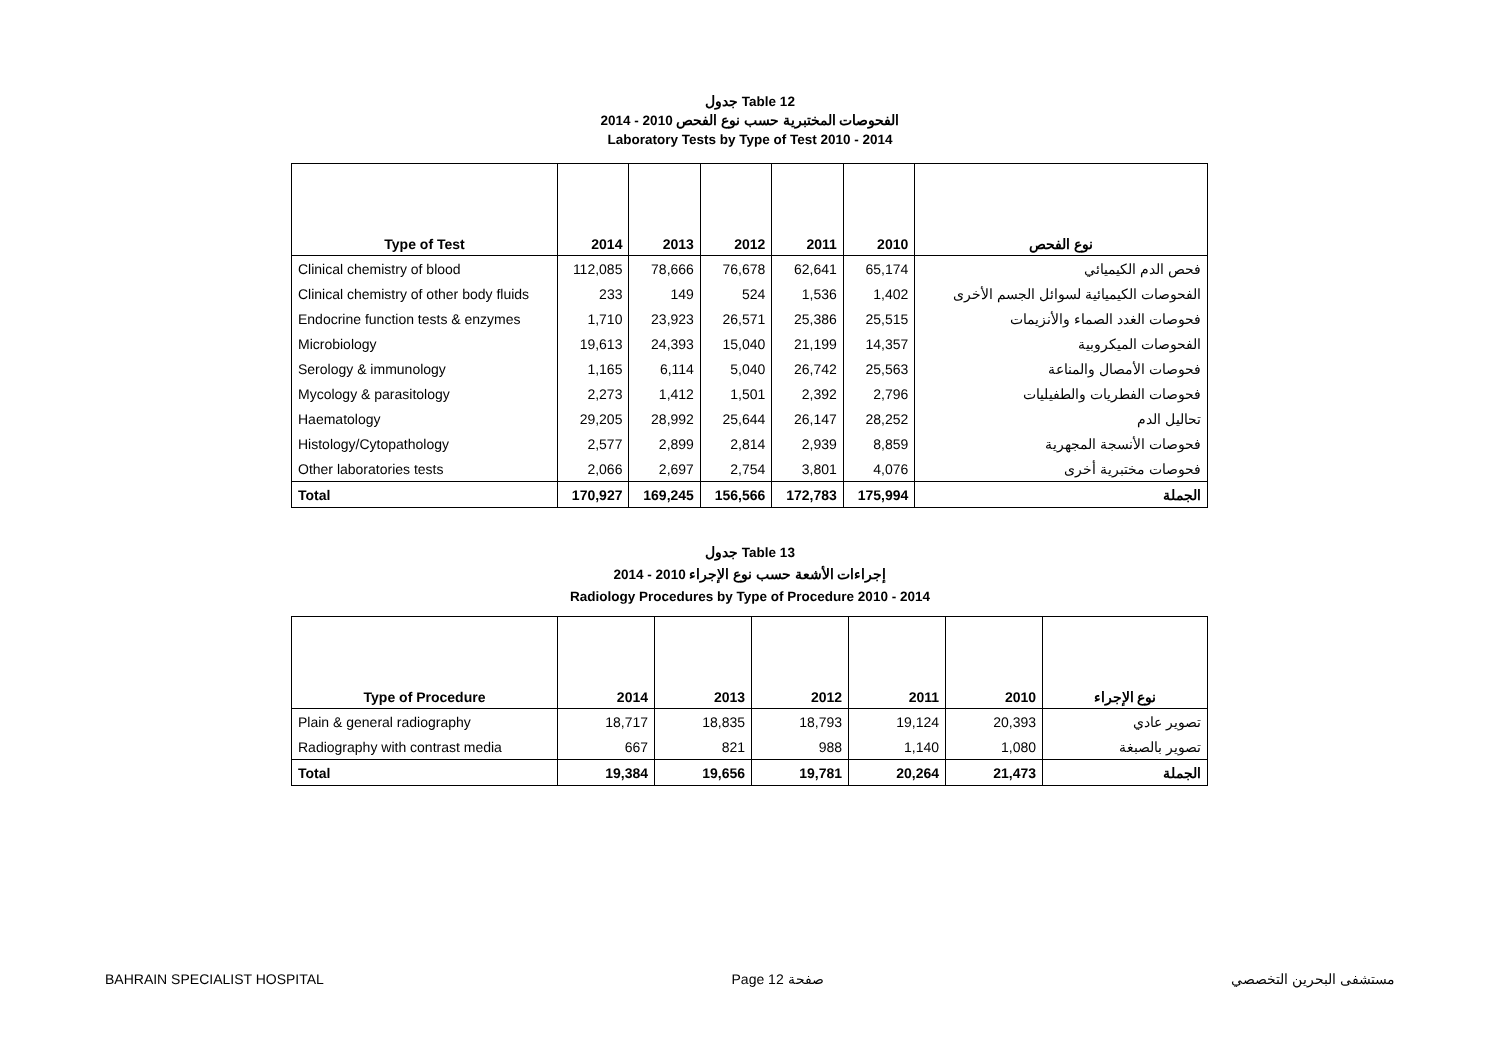جدول Table 12
الفحوصات المختبرية حسب نوع الفحص 2010 - 2014
Laboratory Tests by Type of Test 2010 - 2014
| Type of Test | 2014 | 2013 | 2012 | 2011 | 2010 | نوع الفحص |
| --- | --- | --- | --- | --- | --- | --- |
| Clinical chemistry of blood | 112,085 | 78,666 | 76,678 | 62,641 | 65,174 | فحص الدم الكيميائي |
| Clinical chemistry of other body fluids | 233 | 149 | 524 | 1,536 | 1,402 | الفحوصات الكيميائية لسوائل الجسم الأخرى |
| Endocrine function tests & enzymes | 1,710 | 23,923 | 26,571 | 25,386 | 25,515 | فحوصات الغدد الصماء والأنزيمات |
| Microbiology | 19,613 | 24,393 | 15,040 | 21,199 | 14,357 | الفحوصات الميكروبية |
| Serology & immunology | 1,165 | 6,114 | 5,040 | 26,742 | 25,563 | فحوصات الأمصال والمناعة |
| Mycology & parasitology | 2,273 | 1,412 | 1,501 | 2,392 | 2,796 | فحوصات الفطريات والطفيليات |
| Haematology | 29,205 | 28,992 | 25,644 | 26,147 | 28,252 | تحاليل الدم |
| Histology/Cytopathology | 2,577 | 2,899 | 2,814 | 2,939 | 8,859 | فحوصات الأنسجة المجهرية |
| Other laboratories tests | 2,066 | 2,697 | 2,754 | 3,801 | 4,076 | فحوصات مختبرية أخرى |
| Total | 170,927 | 169,245 | 156,566 | 172,783 | 175,994 | الجملة |
جدول Table 13
إجراءات الأشعة حسب نوع الإجراء 2010 - 2014
Radiology Procedures by Type of Procedure 2010 - 2014
| Type of Procedure | 2014 | 2013 | 2012 | 2011 | 2010 | نوع الإجراء |
| --- | --- | --- | --- | --- | --- | --- |
| Plain & general radiography | 18,717 | 18,835 | 18,793 | 19,124 | 20,393 | تصوير عادي |
| Radiography with contrast media | 667 | 821 | 988 | 1,140 | 1,080 | تصوير بالصبغة |
| Total | 19,384 | 19,656 | 19,781 | 20,264 | 21,473 | الجملة |
BAHRAIN SPECIALIST HOSPITAL Page 12 صفحة مستشفى البحرين التخصصي